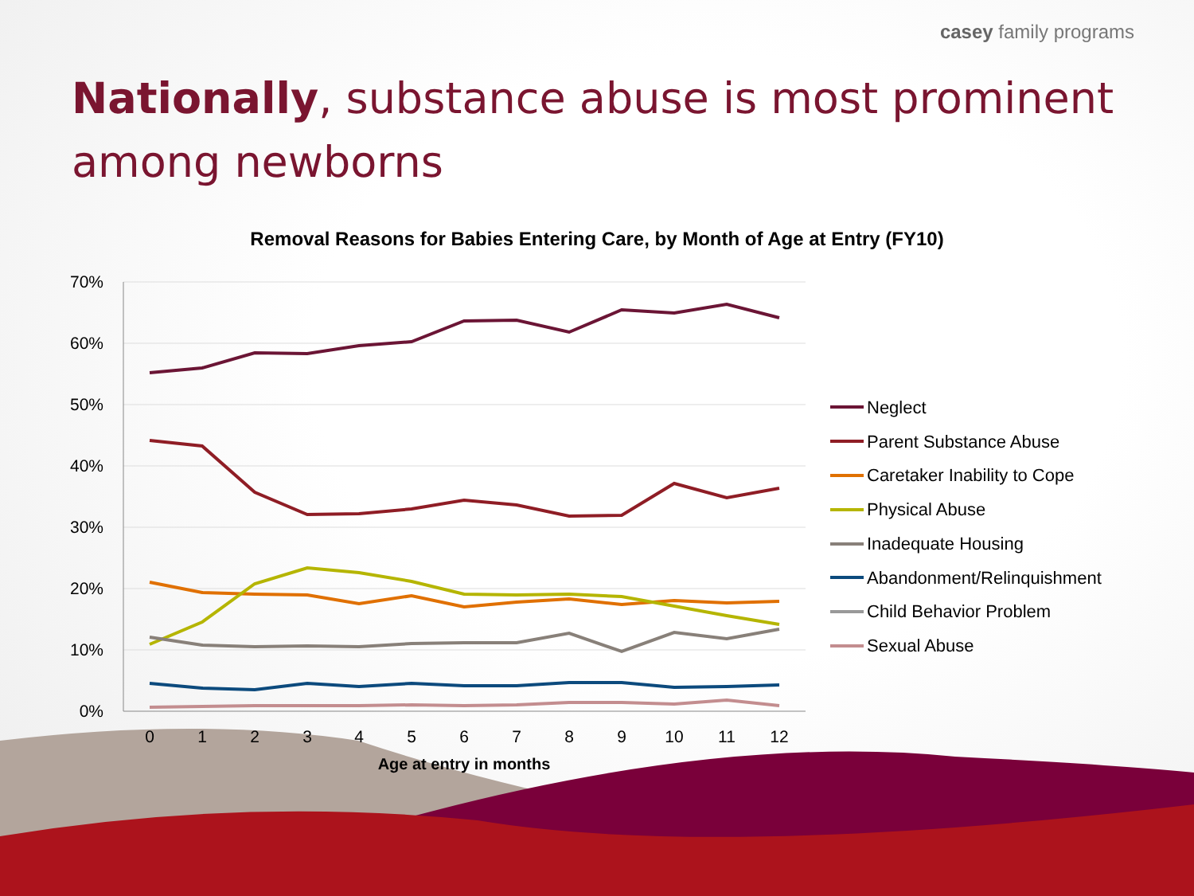casey family programs
Nationally, substance abuse is most prominent among newborns
Removal Reasons for Babies Entering Care, by Month of Age at Entry (FY10)
70%
60%
50%
40%
30%
20%
10%
0%
0
1
2
3
4
5
6
7
8
9
10
11
12
Age at entry in months
Neglect
Parent Substance Abuse
Caretaker Inability to Cope
Physical Abuse
Inadequate Housing
Abandonment/Relinquishment
Child Behavior Problem
Sexual Abuse